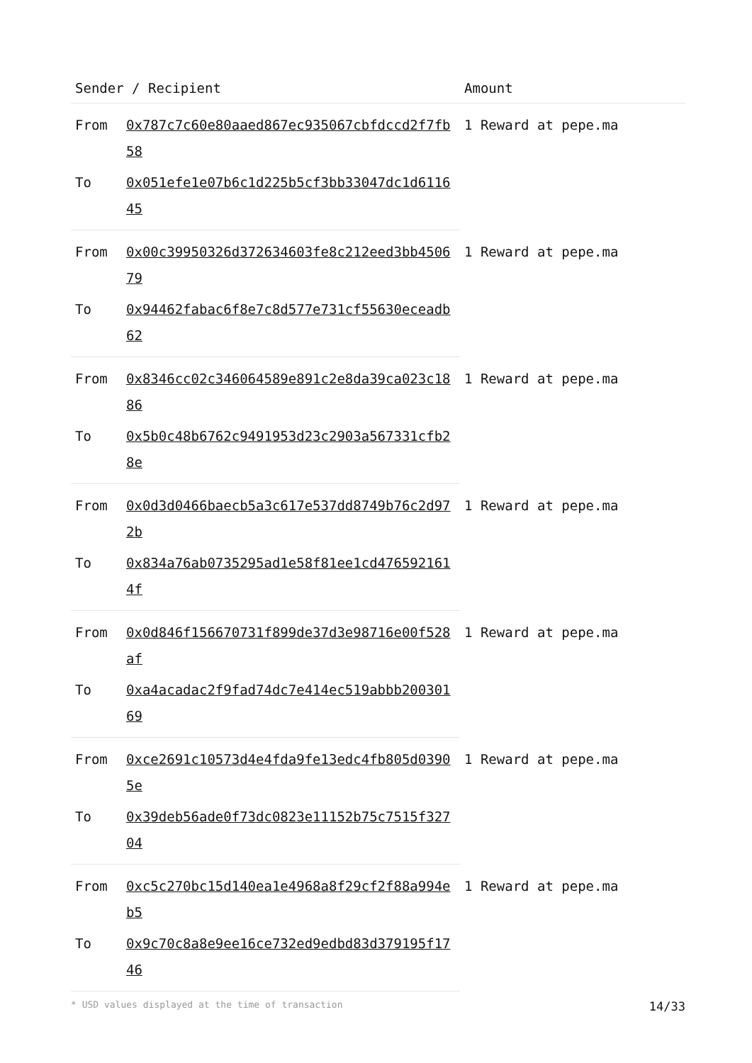| Sender / Recipient | | Amount |
| --- | --- | --- |
| From | 0x787c7c60e80aaed867ec935067cbfdccd2f7fb58 | 1 Reward at pepe.ma |
| To | 0x051efe1e07b6c1d225b5cf3bb33047dc1d611645 | |
| From | 0x00c39950326d372634603fe8c212eed3bb450679 | 1 Reward at pepe.ma |
| To | 0x94462fabac6f8e7c8d577e731cf55630eceadb62 | |
| From | 0x8346cc02c346064589e891c2e8da39ca023c1886 | 1 Reward at pepe.ma |
| To | 0x5b0c48b6762c9491953d23c2903a567331cfb28e | |
| From | 0x0d3d0466baecb5a3c617e537dd8749b76c2d972b | 1 Reward at pepe.ma |
| To | 0x834a76ab0735295ad1e58f81ee1cd4765921614f | |
| From | 0x0d846f156670731f899de37d3e98716e00f528af | 1 Reward at pepe.ma |
| To | 0xa4acadac2f9fad74dc7e414ec519abbb20030169 | |
| From | 0xce2691c10573d4e4fda9fe13edc4fb805d03905e | 1 Reward at pepe.ma |
| To | 0x39deb56ade0f73dc0823e11152b75c7515f32704 | |
| From | 0xc5c270bc15d140ea1e4968a8f29cf2f88a994eb5 | 1 Reward at pepe.ma |
| To | 0x9c70c8a8e9ee16ce732ed9edbd83d379195f1746 | |
* USD values displayed at the time of transaction 14/33